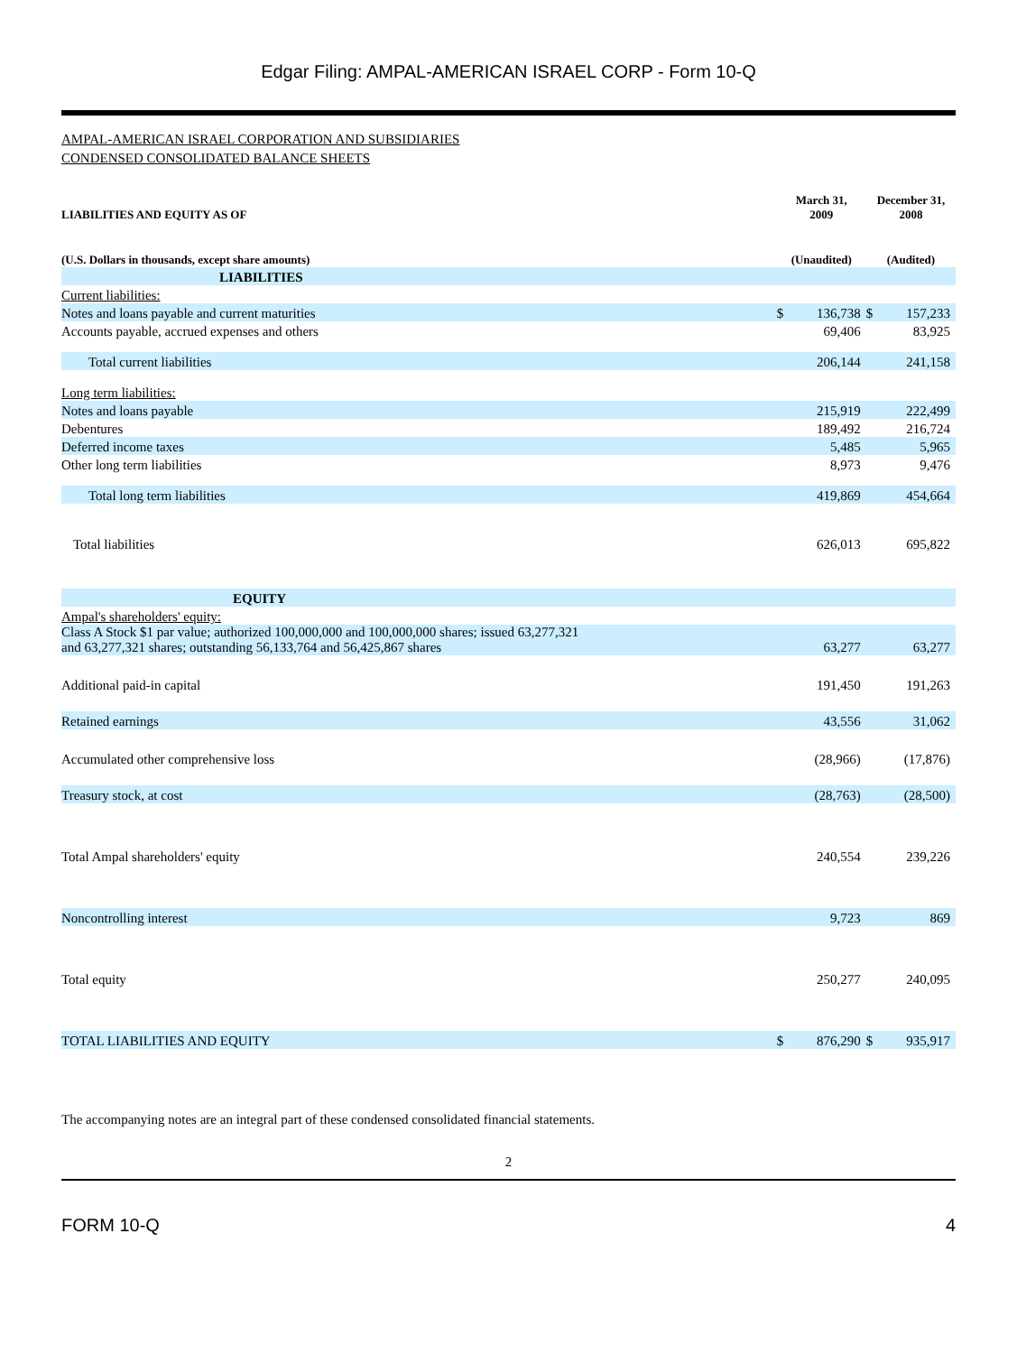Edgar Filing: AMPAL-AMERICAN ISRAEL CORP - Form 10-Q
AMPAL-AMERICAN ISRAEL CORPORATION AND SUBSIDIARIES
CONDENSED CONSOLIDATED BALANCE SHEETS
| LIABILITIES AND EQUITY AS OF | March 31, 2009 | | December 31, 2008 | |
| --- | --- | --- | --- | --- |
| (U.S. Dollars in thousands, except share amounts) | (Unaudited) | | (Audited) | |
| LIABILITIES | | | | |
| Current liabilities: | | | | |
| Notes and loans payable and current maturities | $ | 136,738 | $ | 157,233 |
| Accounts payable, accrued expenses and others | | 69,406 | | 83,925 |
| Total current liabilities | | 206,144 | | 241,158 |
| Long term liabilities: | | | | |
| Notes and loans payable | | 215,919 | | 222,499 |
| Debentures | | 189,492 | | 216,724 |
| Deferred income taxes | | 5,485 | | 5,965 |
| Other long term liabilities | | 8,973 | | 9,476 |
| Total long term liabilities | | 419,869 | | 454,664 |
| Total liabilities | | 626,013 | | 695,822 |
| EQUITY | | | | |
| Ampal's shareholders' equity: | | | | |
| Class A Stock $1 par value; authorized 100,000,000 and 100,000,000 shares; issued 63,277,321 and 63,277,321 shares; outstanding 56,133,764 and 56,425,867 shares | | 63,277 | | 63,277 |
| Additional paid-in capital | | 191,450 | | 191,263 |
| Retained earnings | | 43,556 | | 31,062 |
| Accumulated other comprehensive loss | | (28,966) | | (17,876) |
| Treasury stock, at cost | | (28,763) | | (28,500) |
| Total Ampal shareholders' equity | | 240,554 | | 239,226 |
| Noncontrolling interest | | 9,723 | | 869 |
| Total equity | | 250,277 | | 240,095 |
| TOTAL LIABILITIES AND EQUITY | $ | 876,290 | $ | 935,917 |
The accompanying notes are an integral part of these condensed consolidated financial statements.
2
FORM 10-Q 4